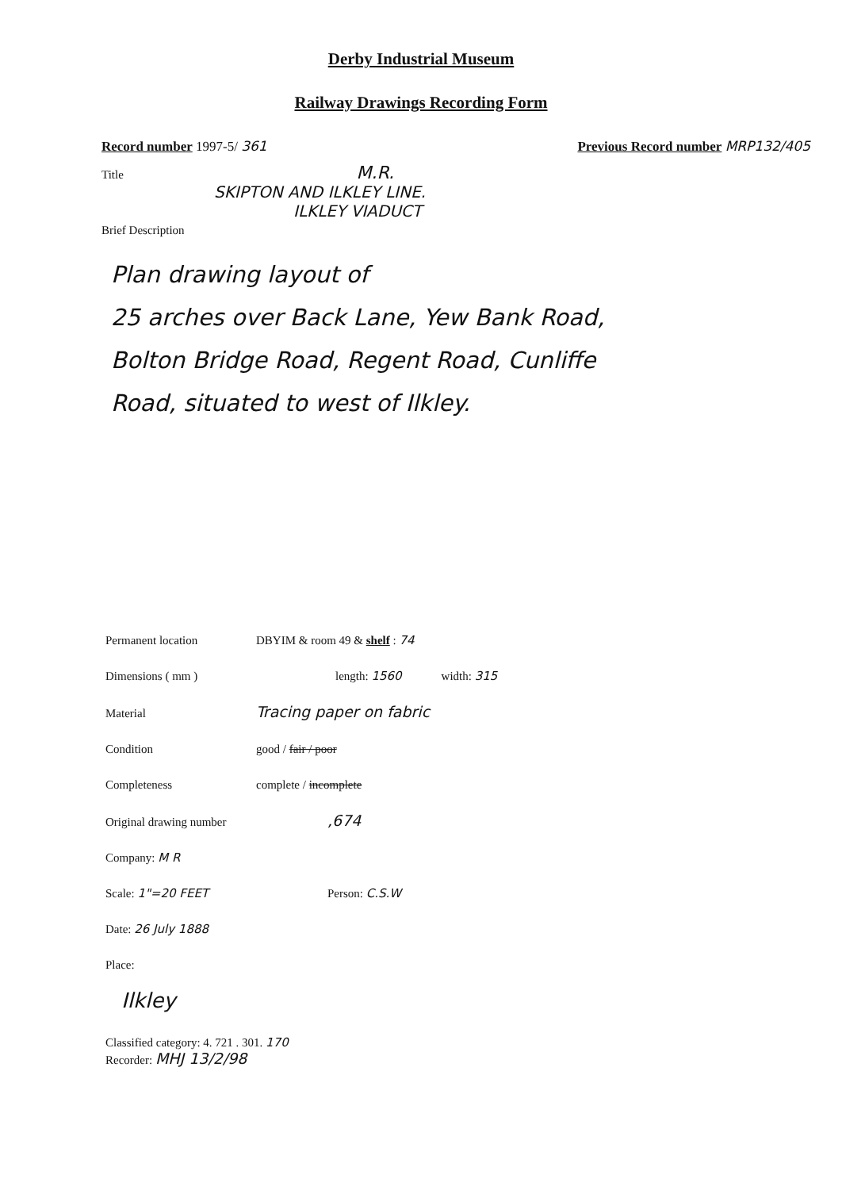Derby Industrial Museum
Railway Drawings Recording Form
Record number 1997-5/ 361 Previous Record number MRP132/405
Title M.R.
SKIPTON AND ILKLEY LINE.
ILKLEY VIADUCT
Brief Description
Plan drawing layout of
25 arches over Back Lane, Yew Bank Road,
Bolton Bridge Road, Regent Road, Cunliffe
Road, situated to west of Ilkley.
Permanent location DBYIM & room 49 & shelf : 74
Dimensions ( mm ) length: 1560 width: 315
Material Tracing paper on fabric
Condition good / fair / poor
Completeness complete / incomplete
Original drawing number,674
Company: M R
Scale: 1"=20 FEET Person: C.S.W
Date: 26 July 1888
Place:
Ilkley
Classified category: 4. 721 . 301. 170
Recorder: MHJ 13/2/98